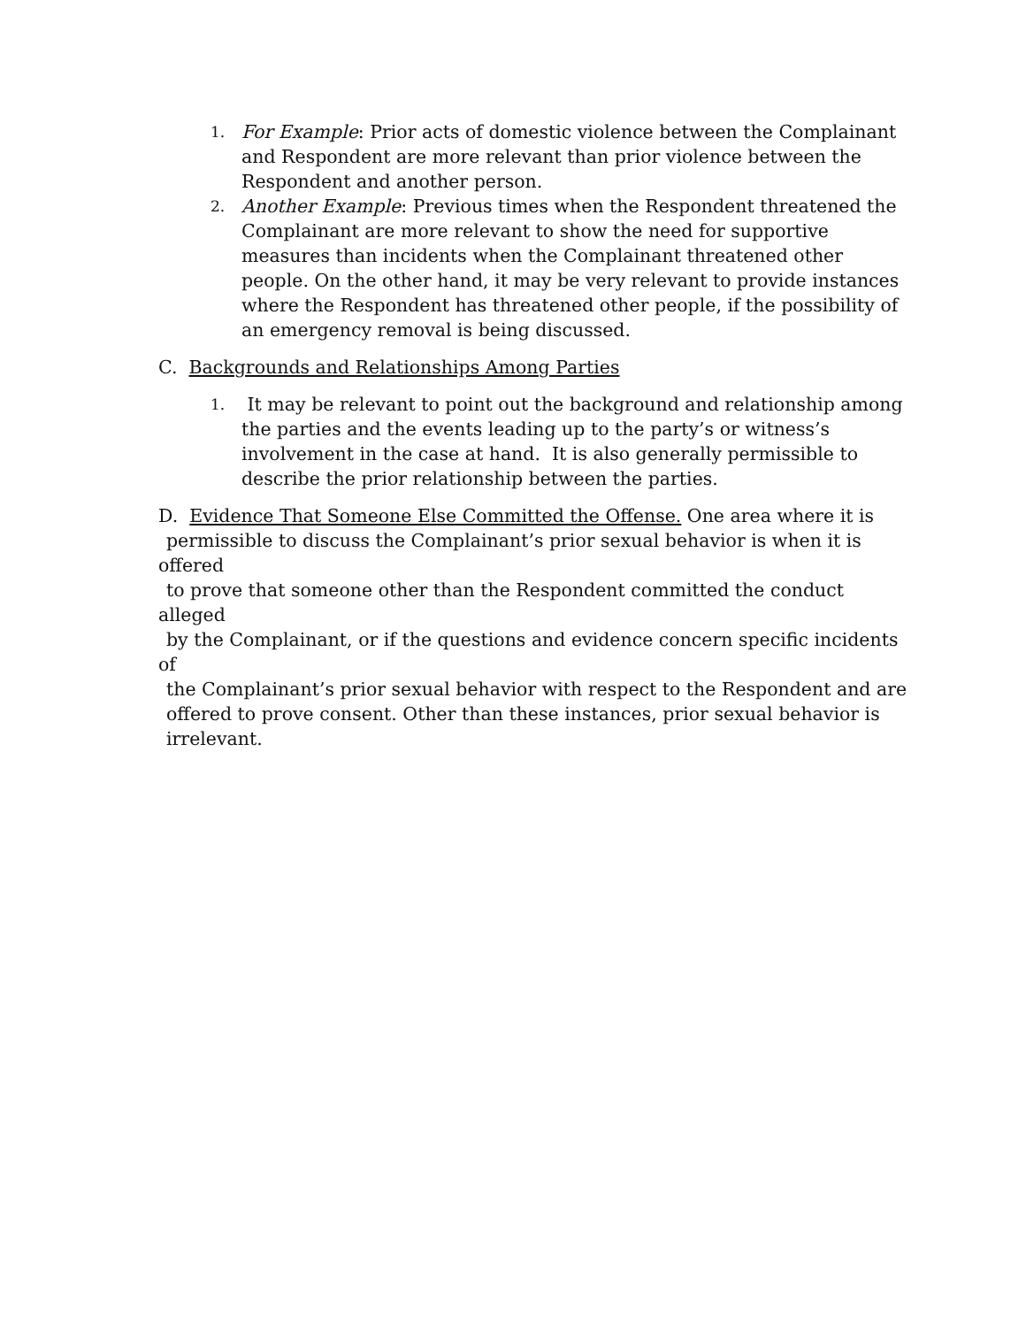1.
For Example: Prior acts of domestic violence between the Complainant and Respondent are more relevant than prior violence between the Respondent and another person.
2.
Another Example: Previous times when the Respondent threatened the Complainant are more relevant to show the need for supportive measures than incidents when the Complainant threatened other people. On the other hand, it may be very relevant to provide instances where the Respondent has threatened other people, if the possibility of an emergency removal is being discussed.
C. Backgrounds and Relationships Among Parties
1.
It may be relevant to point out the background and relationship among the parties and the events leading up to the party’s or witness’s involvement in the case at hand. It is also generally permissible to describe the prior relationship between the parties.
D. Evidence That Someone Else Committed the Offense. One area where it is
permissible to discuss the Complainant’s prior sexual behavior is when it is offered
to prove that someone other than the Respondent committed the conduct alleged
by the Complainant, or if the questions and evidence concern specific incidents of
the Complainant’s prior sexual behavior with respect to the Respondent and are
offered to prove consent. Other than these instances, prior sexual behavior is
irrelevant.